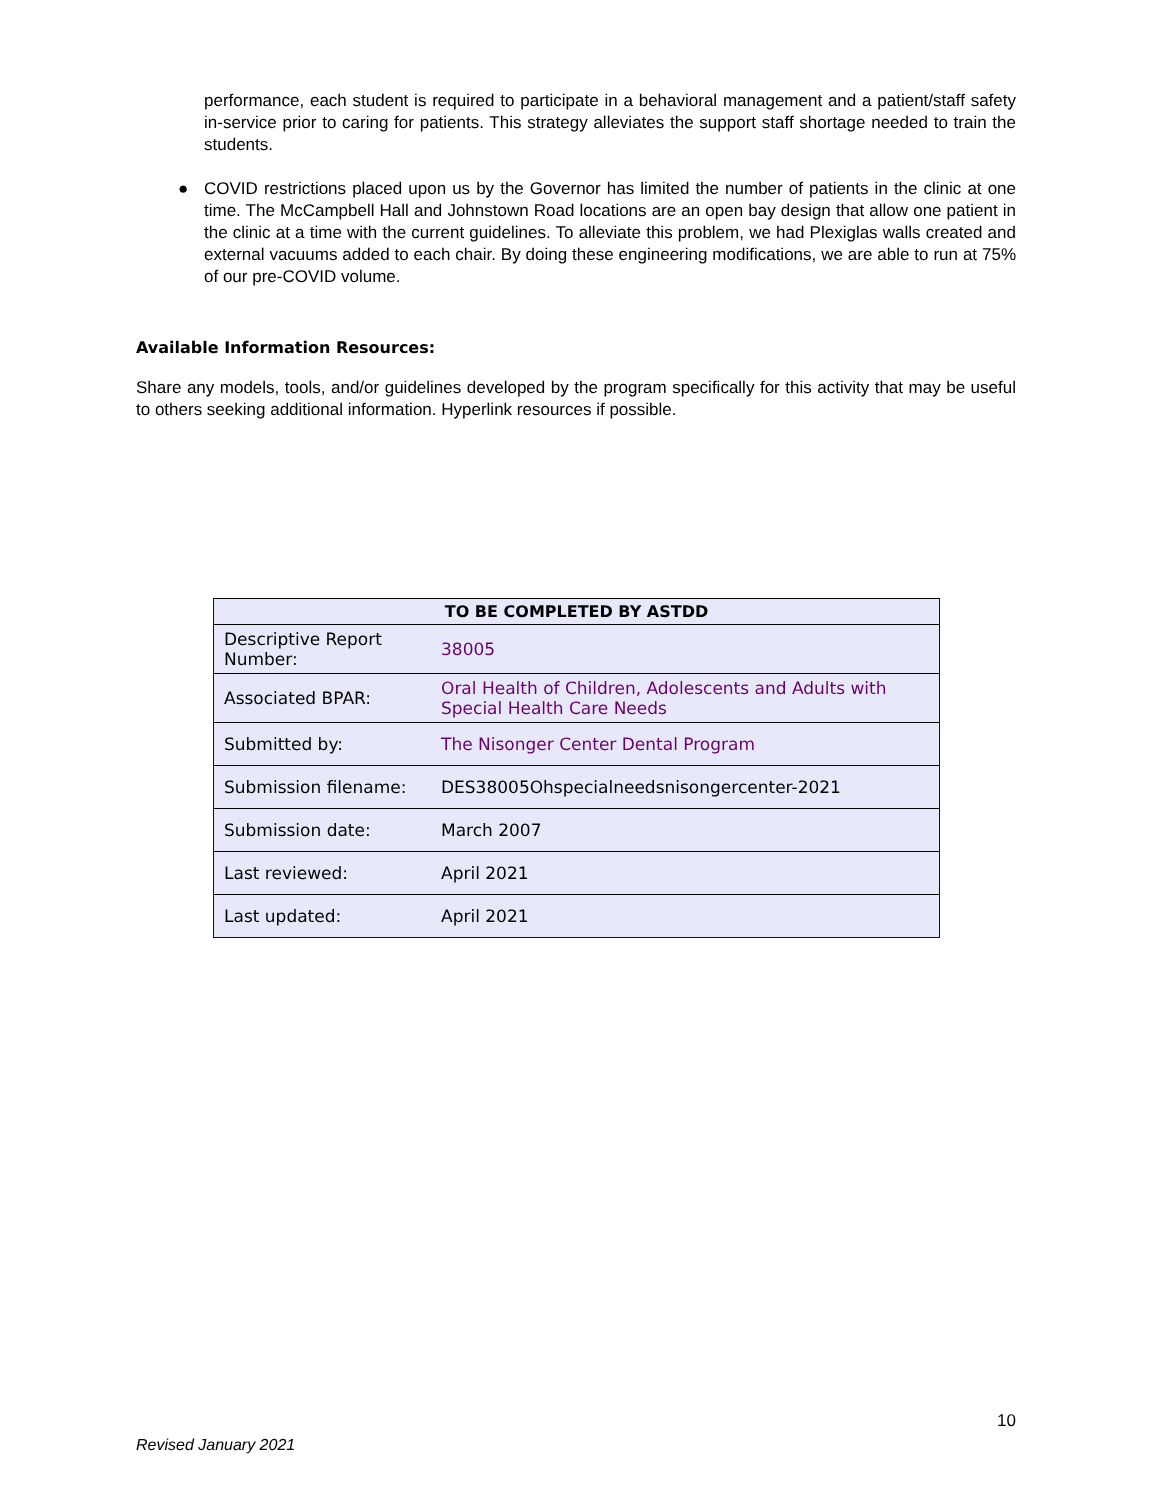performance, each student is required to participate in a behavioral management and a patient/staff safety in-service prior to caring for patients. This strategy alleviates the support staff shortage needed to train the students.
● COVID restrictions placed upon us by the Governor has limited the number of patients in the clinic at one time. The McCampbell Hall and Johnstown Road locations are an open bay design that allow one patient in the clinic at a time with the current guidelines. To alleviate this problem, we had Plexiglas walls created and external vacuums added to each chair. By doing these engineering modifications, we are able to run at 75% of our pre-COVID volume.
Available Information Resources:
Share any models, tools, and/or guidelines developed by the program specifically for this activity that may be useful to others seeking additional information. Hyperlink resources if possible.
| TO BE COMPLETED BY ASTDD | |
| --- | --- |
| Descriptive Report Number: | 38005 |
| Associated BPAR: | Oral Health of Children, Adolescents and Adults with Special Health Care Needs |
| Submitted by: | The Nisonger Center Dental Program |
| Submission filename: | DES38005Ohspecialneedsnisongercenter-2021 |
| Submission date: | March 2007 |
| Last reviewed: | April 2021 |
| Last updated: | April 2021 |
10
Revised January 2021